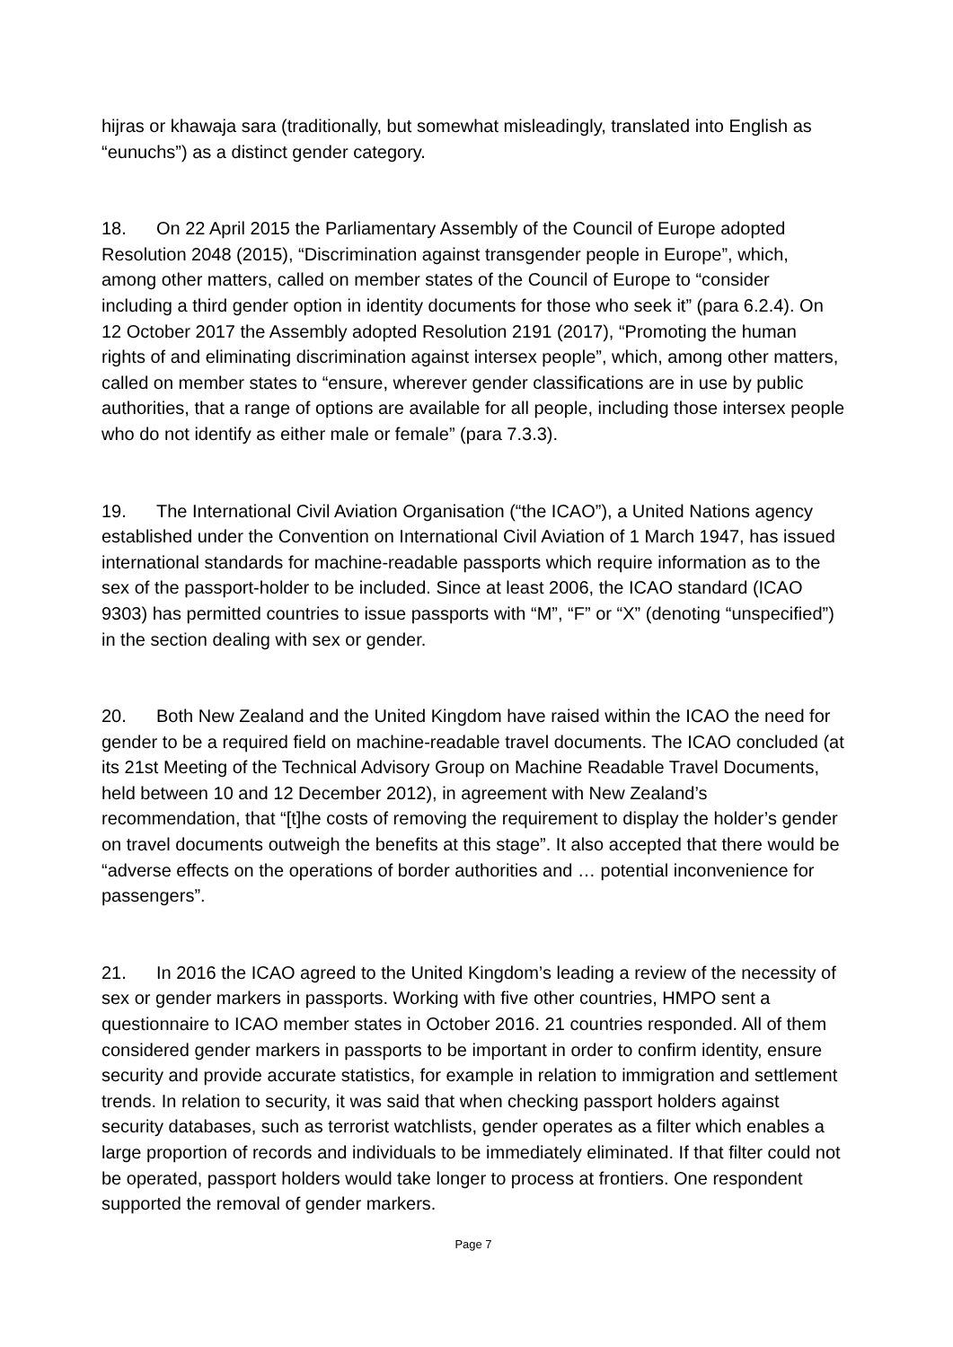hijras or khawaja sara (traditionally, but somewhat misleadingly, translated into English as “eunuchs”) as a distinct gender category.
18. On 22 April 2015 the Parliamentary Assembly of the Council of Europe adopted Resolution 2048 (2015), “Discrimination against transgender people in Europe”, which, among other matters, called on member states of the Council of Europe to “consider including a third gender option in identity documents for those who seek it” (para 6.2.4). On 12 October 2017 the Assembly adopted Resolution 2191 (2017), “Promoting the human rights of and eliminating discrimination against intersex people”, which, among other matters, called on member states to “ensure, wherever gender classifications are in use by public authorities, that a range of options are available for all people, including those intersex people who do not identify as either male or female” (para 7.3.3).
19. The International Civil Aviation Organisation (“the ICAO”), a United Nations agency established under the Convention on International Civil Aviation of 1 March 1947, has issued international standards for machine-readable passports which require information as to the sex of the passport-holder to be included. Since at least 2006, the ICAO standard (ICAO 9303) has permitted countries to issue passports with “M”, “F” or “X” (denoting “unspecified”) in the section dealing with sex or gender.
20. Both New Zealand and the United Kingdom have raised within the ICAO the need for gender to be a required field on machine-readable travel documents. The ICAO concluded (at its 21st Meeting of the Technical Advisory Group on Machine Readable Travel Documents, held between 10 and 12 December 2012), in agreement with New Zealand’s recommendation, that “[t]he costs of removing the requirement to display the holder’s gender on travel documents outweigh the benefits at this stage”. It also accepted that there would be “adverse effects on the operations of border authorities and … potential inconvenience for passengers”.
21. In 2016 the ICAO agreed to the United Kingdom’s leading a review of the necessity of sex or gender markers in passports. Working with five other countries, HMPO sent a questionnaire to ICAO member states in October 2016. 21 countries responded. All of them considered gender markers in passports to be important in order to confirm identity, ensure security and provide accurate statistics, for example in relation to immigration and settlement trends. In relation to security, it was said that when checking passport holders against security databases, such as terrorist watchlists, gender operates as a filter which enables a large proportion of records and individuals to be immediately eliminated. If that filter could not be operated, passport holders would take longer to process at frontiers. One respondent supported the removal of gender markers.
Page 7